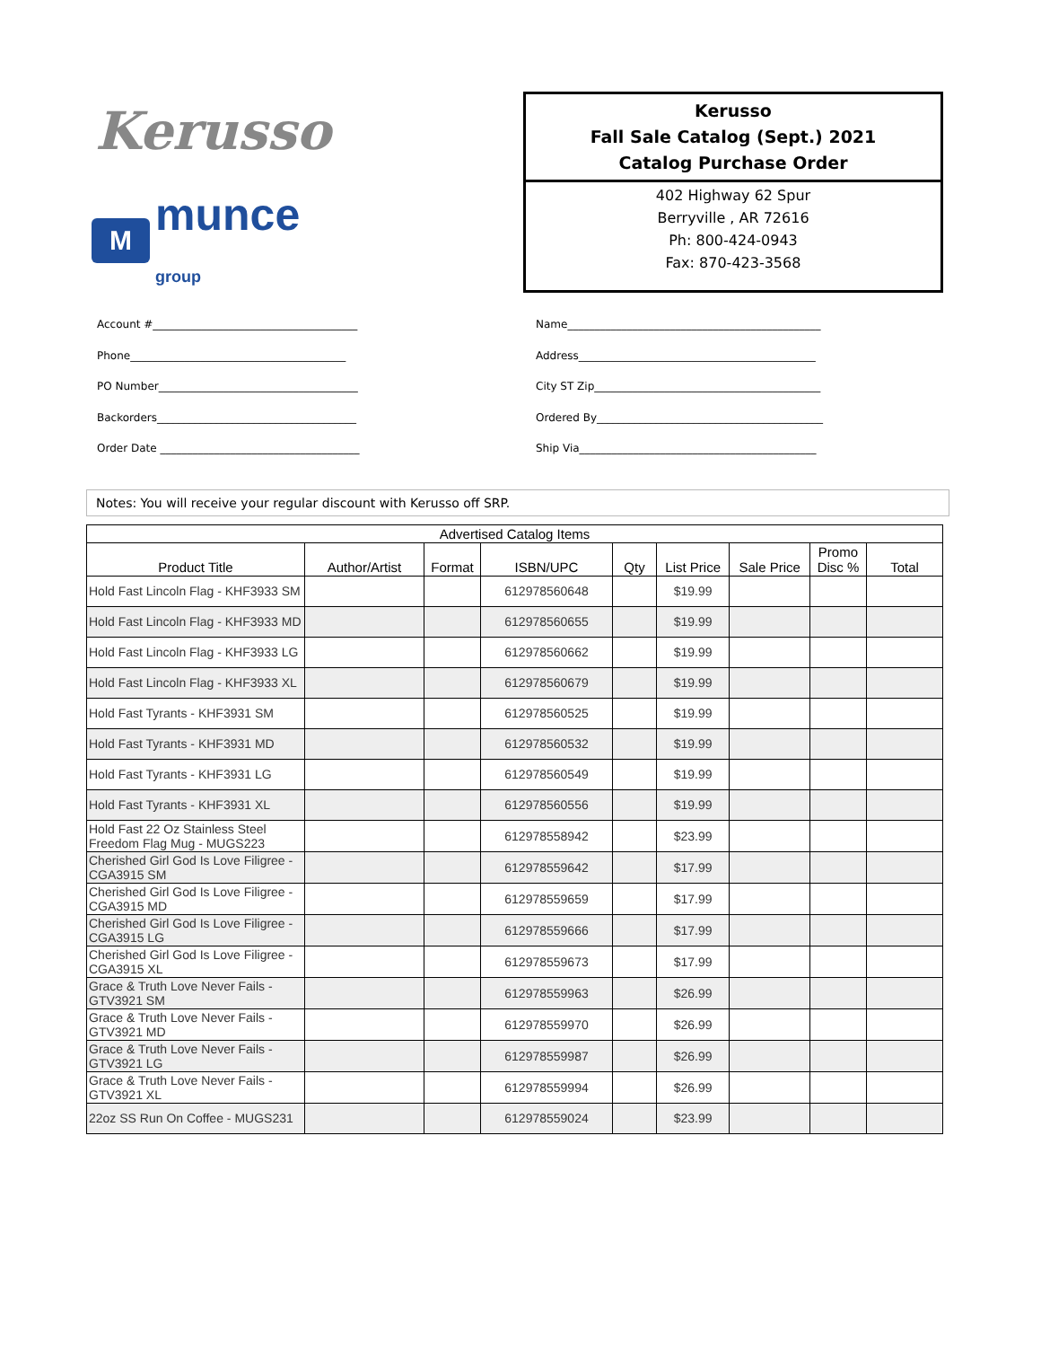Kerusso
M
munce group
Kerusso
Fall Sale Catalog (Sept.) 2021
Catalog Purchase Order
402 Highway 62 Spur
Berryville , AR 72616
Ph: 800-424-0943
Fax: 870-423-3568
Account #______________________________________
Phone________________________________________
PO Number_____________________________________
Backorders_____________________________________
Order Date _____________________________________
Name_______________________________________________
Address____________________________________________
City ST Zip__________________________________________
Ordered By__________________________________________
Ship Via____________________________________________
Notes: You will receive your regular discount with Kerusso off SRP.
| Advertised Catalog Items | | | | | | | | |
| --- | --- | --- | --- | --- | --- | --- | --- | --- |
| Product Title | Author/Artist | Format | ISBN/UPC | Qty | List Price | Sale Price | Promo Disc % | Total |
| Hold Fast Lincoln Flag - KHF3933 SM | | | 612978560648 | | $19.99 | | | |
| Hold Fast Lincoln Flag - KHF3933 MD | | | 612978560655 | | $19.99 | | | |
| Hold Fast Lincoln Flag - KHF3933 LG | | | 612978560662 | | $19.99 | | | |
| Hold Fast Lincoln Flag - KHF3933 XL | | | 612978560679 | | $19.99 | | | |
| Hold Fast Tyrants - KHF3931 SM | | | 612978560525 | | $19.99 | | | |
| Hold Fast Tyrants - KHF3931 MD | | | 612978560532 | | $19.99 | | | |
| Hold Fast Tyrants - KHF3931 LG | | | 612978560549 | | $19.99 | | | |
| Hold Fast Tyrants - KHF3931 XL | | | 612978560556 | | $19.99 | | | |
| Hold Fast 22 Oz Stainless Steel Freedom Flag Mug - MUGS223 | | | 612978558942 | | $23.99 | | | |
| Cherished Girl God Is Love Filigree - CGA3915 SM | | | 612978559642 | | $17.99 | | | |
| Cherished Girl God Is Love Filigree - CGA3915 MD | | | 612978559659 | | $17.99 | | | |
| Cherished Girl God Is Love Filigree - CGA3915 LG | | | 612978559666 | | $17.99 | | | |
| Cherished Girl God Is Love Filigree - CGA3915 XL | | | 612978559673 | | $17.99 | | | |
| Grace & Truth Love Never Fails - GTV3921 SM | | | 612978559963 | | $26.99 | | | |
| Grace & Truth Love Never Fails - GTV3921 MD | | | 612978559970 | | $26.99 | | | |
| Grace & Truth Love Never Fails - GTV3921 LG | | | 612978559987 | | $26.99 | | | |
| Grace & Truth Love Never Fails - GTV3921 XL | | | 612978559994 | | $26.99 | | | |
| 22oz SS Run On Coffee - MUGS231 | | | 612978559024 | | $23.99 | | | |